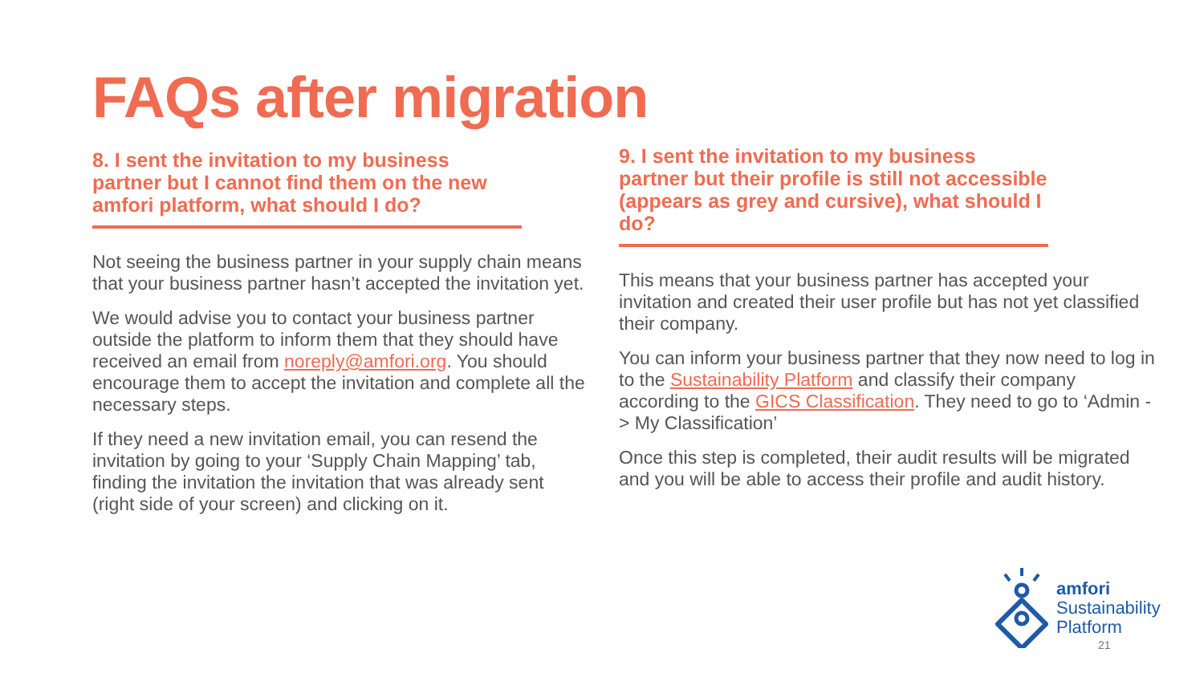FAQs after migration
8. I sent the invitation to my business partner but I cannot find them on the new amfori platform, what should I do?
Not seeing the business partner in your supply chain means that your business partner hasn’t accepted the invitation yet.
We would advise you to contact your business partner outside the platform to inform them that they should have received an email from noreply@amfori.org. You should encourage them to accept the invitation and complete all the necessary steps.
If they need a new invitation email, you can resend the invitation by going to your ‘Supply Chain Mapping’ tab, finding the invitation the invitation that was already sent (right side of your screen) and clicking on it.
9. I sent the invitation to my business partner but their profile is still not accessible (appears as grey and cursive), what should I do?
This means that your business partner has accepted your invitation and created their user profile but has not yet classified their company.
You can inform your business partner that they now need to log in to the Sustainability Platform and classify their company according to the GICS Classification. They need to go to ‘Admin -> My Classification’
Once this step is completed, their audit results will be migrated and you will be able to access their profile and audit history.
amfori
Sustainability
Platform
21